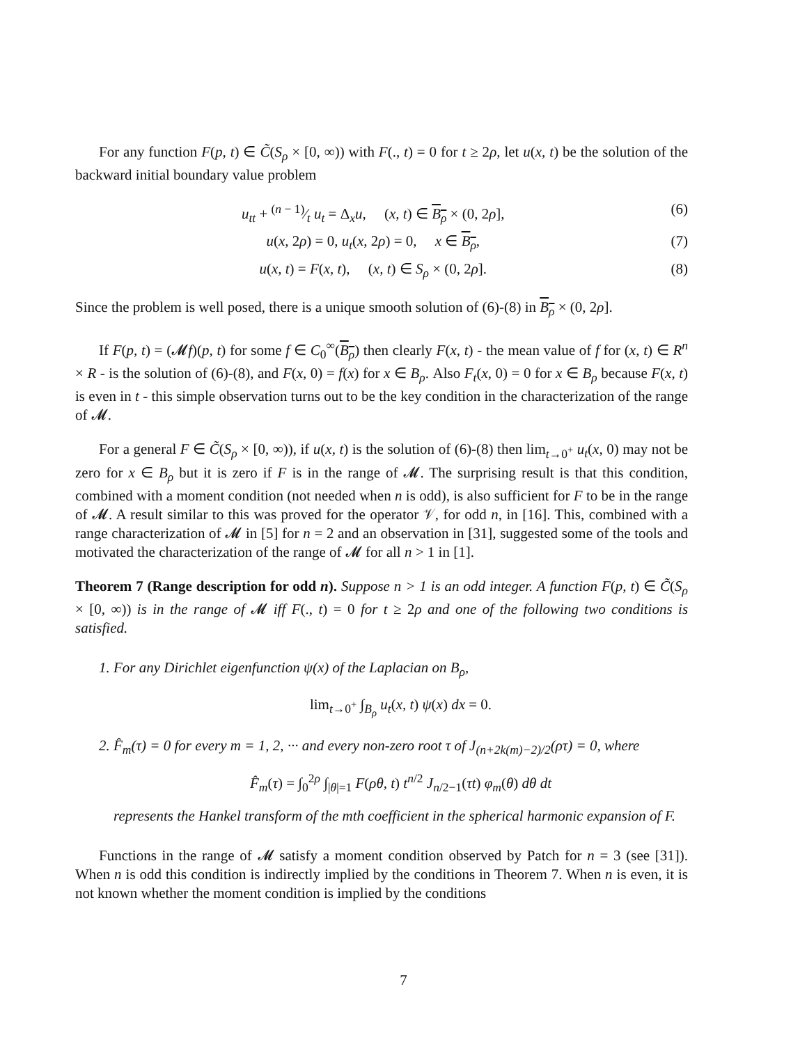For any function F(p, t) ∈ C̃(S<sub>ρ</sub> × [0, ∞)) with F(., t) = 0 for t ≥ 2ρ, let u(x, t) be the solution of the backward initial boundary value problem
u<sub>tt</sub> + (n − 1)⁄t u<sub>t</sub> = Δ<sub>x</sub>u, (x, t) ∈ B<sub>ρ</sub> × (0, 2ρ], (6)
u(x, 2ρ) = 0, u<sub>t</sub>(x, 2ρ) = 0, x ∈ B<sub>ρ</sub>, (7)
u(x, t) = F(x, t), (x, t) ∈ S<sub>ρ</sub> × (0, 2ρ]. (8)
Since the problem is well posed, there is a unique smooth solution of (6)-(8) in B<sub>ρ</sub> × (0, 2ρ].
If F(p, t) = (𝓜f)(p, t) for some f ∈ C<sub>0</sub><sup>∞</sup>(B<sub>ρ</sub>) then clearly F(x, t) - the mean value of f for (x, t) ∈ R<sup>n</sup> × R - is the solution of (6)-(8), and F(x, 0) = f(x) for x ∈ B<sub>ρ</sub>. Also F<sub>t</sub>(x, 0) = 0 for x ∈ B<sub>ρ</sub> because F(x, t) is even in t - this simple observation turns out to be the key condition in the characterization of the range of 𝓜.
For a general F ∈ C̃(S<sub>ρ</sub> × [0, ∞)), if u(x, t) is the solution of (6)-(8) then lim<sub>t→0<sup>+</sup></sub> u<sub>t</sub>(x, 0) may not be zero for x ∈ B<sub>ρ</sub> but it is zero if F is in the range of 𝓜. The surprising result is that this condition, combined with a moment condition (not needed when n is odd), is also sufficient for F to be in the range of 𝓜. A result similar to this was proved for the operator 𝒱, for odd n, in [16]. This, combined with a range characterization of 𝓜 in [5] for n = 2 and an observation in [31], suggested some of the tools and motivated the characterization of the range of 𝓜 for all n > 1 in [1].
Theorem 7 (Range description for odd n). Suppose n > 1 is an odd integer. A function F(p, t) ∈ C̃(S<sub>ρ</sub> × [0, ∞)) is in the range of 𝓜 iff F(., t) = 0 for t ≥ 2ρ and one of the following two conditions is satisfied.
1. For any Dirichlet eigenfunction ψ(x) of the Laplacian on B<sub>ρ</sub>,
lim<sub>t→0<sup>+</sup></sub> ∫<sub>B<sub>ρ</sub></sub> u<sub>t</sub>(x, t) ψ(x) dx = 0.
2. F̂<sub>m</sub>(τ) = 0 for every m = 1, 2, ··· and every non-zero root τ of J<sub>(n+2k(m)−2)/2</sub>(ρτ) = 0, where
F̂<sub>m</sub>(τ) = ∫<sub>0</sub><sup>2ρ</sup> ∫<sub>|θ|=1</sub> F(ρθ, t) t<sup>n/2</sup> J<sub>n/2−1</sub>(τt) φ<sub>m</sub>(θ) dθ dt
represents the Hankel transform of the mth coefficient in the spherical harmonic expansion of F.
Functions in the range of 𝓜 satisfy a moment condition observed by Patch for n = 3 (see [31]). When n is odd this condition is indirectly implied by the conditions in Theorem 7. When n is even, it is not known whether the moment condition is implied by the conditions
7